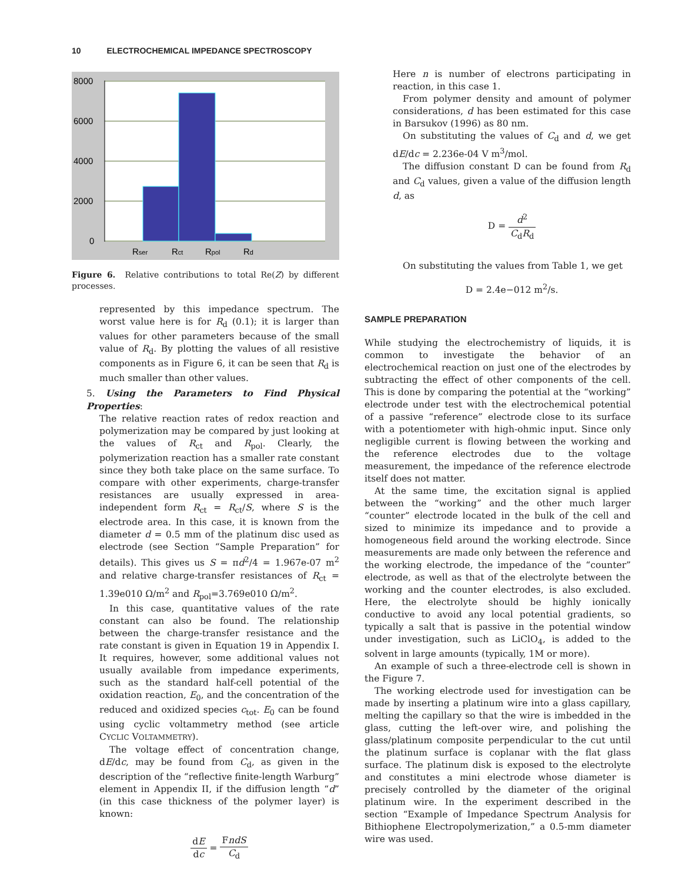10 ELECTROCHEMICAL IMPEDANCE SPECTROSCOPY
8000
6000
4000
2000
0
Rser
Rct
Rpol
Rd
Figure 6. Relative contributions to total Re(Z) by different processes.
represented by this impedance spectrum. The worst value here is for R<sub>d</sub> (0.1); it is larger than values for other parameters because of the small value of R<sub>d</sub>. By plotting the values of all resistive components as in Figure 6, it can be seen that R<sub>d</sub> is much smaller than other values.
5. Using the Parameters to Find Physical Properties:
The relative reaction rates of redox reaction and polymerization may be compared by just looking at the values of R<sub>ct</sub> and R<sub>pol</sub>. Clearly, the polymerization reaction has a smaller rate constant since they both take place on the same surface. To compare with other experiments, charge-transfer resistances are usually expressed in area-independent form R<sub>ct</sub> = R<sub>ct</sub>/S, where S is the electrode area. In this case, it is known from the diameter d = 0.5 mm of the platinum disc used as electrode (see Section “Sample Preparation” for details). This gives us S = πd<sup>2</sup>/4 = 1.967e-07 m<sup>2</sup> and relative charge-transfer resistances of R<sub>ct</sub> = 1.39e010 Ω/m<sup>2</sup> and R<sub>pol</sub>=3.769e010 Ω/m<sup>2</sup>.
In this case, quantitative values of the rate constant can also be found. The relationship between the charge-transfer resistance and the rate constant is given in Equation 19 in Appendix I. It requires, however, some additional values not usually available from impedance experiments, such as the standard half-cell potential of the oxidation reaction, E<sub>0</sub>, and the concentration of the reduced and oxidized species c<sub>tot</sub>. E<sub>0</sub> can be found using cyclic voltammetry method (see article CYCLIC VOLTAMMETRY).
The voltage effect of concentration change, dE/dc, may be found from C<sub>d</sub>, as given in the description of the “reflective finite-length Warburg” element in Appendix II, if the diffusion length “d” (in this case thickness of the polymer layer) is known:
dE dc = FndS C<sub>d</sub>
Here n is number of electrons participating in reaction, in this case 1.
From polymer density and amount of polymer considerations, d has been estimated for this case in Barsukov (1996) as 80 nm.
On substituting the values of C<sub>d</sub> and d, we get dE/dc = 2.236e-04 V m<sup>3</sup>/mol.
The diffusion constant D can be found from R<sub>d</sub> and C<sub>d</sub> values, given a value of the diffusion length d, as
D = d<sup>2</sup> C<sub>d</sub>R<sub>d</sub>
On substituting the values from Table 1, we get
D = 2.4e−012 m<sup>2</sup>/s.
SAMPLE PREPARATION
While studying the electrochemistry of liquids, it is common to investigate the behavior of an electrochemical reaction on just one of the electrodes by subtracting the effect of other components of the cell. This is done by comparing the potential at the “working” electrode under test with the electrochemical potential of a passive “reference” electrode close to its surface with a potentiometer with high-ohmic input. Since only negligible current is flowing between the working and the reference electrodes due to the voltage measurement, the impedance of the reference electrode itself does not matter.
At the same time, the excitation signal is applied between the “working” and the other much larger “counter” electrode located in the bulk of the cell and sized to minimize its impedance and to provide a homogeneous field around the working electrode. Since measurements are made only between the reference and the working electrode, the impedance of the “counter” electrode, as well as that of the electrolyte between the working and the counter electrodes, is also excluded. Here, the electrolyte should be highly ionically conductive to avoid any local potential gradients, so typically a salt that is passive in the potential window under investigation, such as LiClO<sub>4</sub>, is added to the solvent in large amounts (typically, 1M or more).
An example of such a three-electrode cell is shown in the Figure 7.
The working electrode used for investigation can be made by inserting a platinum wire into a glass capillary, melting the capillary so that the wire is imbedded in the glass, cutting the left-over wire, and polishing the glass/platinum composite perpendicular to the cut until the platinum surface is coplanar with the flat glass surface. The platinum disk is exposed to the electrolyte and constitutes a mini electrode whose diameter is precisely controlled by the diameter of the original platinum wire. In the experiment described in the section “Example of Impedance Spectrum Analysis for Bithiophene Electropolymerization,” a 0.5-mm diameter wire was used.